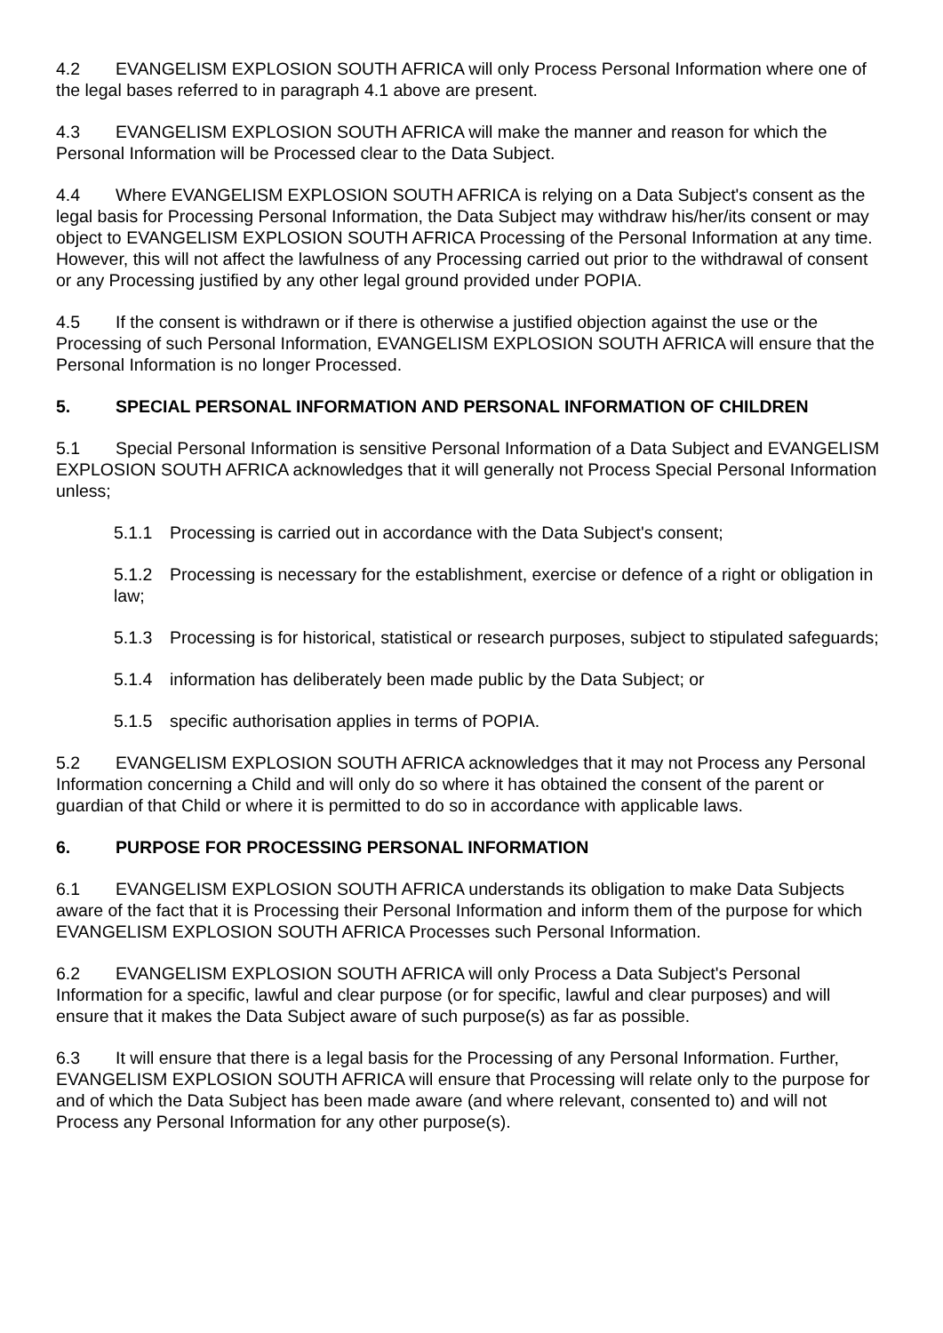4.2 EVANGELISM EXPLOSION SOUTH AFRICA will only Process Personal Information where one of the legal bases referred to in paragraph 4.1 above are present.
4.3 EVANGELISM EXPLOSION SOUTH AFRICA will make the manner and reason for which the Personal Information will be Processed clear to the Data Subject.
4.4 Where EVANGELISM EXPLOSION SOUTH AFRICA is relying on a Data Subject's consent as the legal basis for Processing Personal Information, the Data Subject may withdraw his/her/its consent or may object to EVANGELISM EXPLOSION SOUTH AFRICA Processing of the Personal Information at any time. However, this will not affect the lawfulness of any Processing carried out prior to the withdrawal of consent or any Processing justified by any other legal ground provided under POPIA.
4.5 If the consent is withdrawn or if there is otherwise a justified objection against the use or the Processing of such Personal Information, EVANGELISM EXPLOSION SOUTH AFRICA will ensure that the Personal Information is no longer Processed.
5. SPECIAL PERSONAL INFORMATION AND PERSONAL INFORMATION OF CHILDREN
5.1 Special Personal Information is sensitive Personal Information of a Data Subject and EVANGELISM EXPLOSION SOUTH AFRICA acknowledges that it will generally not Process Special Personal Information unless;
5.1.1 Processing is carried out in accordance with the Data Subject's consent;
5.1.2 Processing is necessary for the establishment, exercise or defence of a right or obligation in law;
5.1.3 Processing is for historical, statistical or research purposes, subject to stipulated safeguards;
5.1.4 information has deliberately been made public by the Data Subject; or
5.1.5 specific authorisation applies in terms of POPIA.
5.2 EVANGELISM EXPLOSION SOUTH AFRICA acknowledges that it may not Process any Personal Information concerning a Child and will only do so where it has obtained the consent of the parent or guardian of that Child or where it is permitted to do so in accordance with applicable laws.
6. PURPOSE FOR PROCESSING PERSONAL INFORMATION
6.1 EVANGELISM EXPLOSION SOUTH AFRICA understands its obligation to make Data Subjects aware of the fact that it is Processing their Personal Information and inform them of the purpose for which EVANGELISM EXPLOSION SOUTH AFRICA Processes such Personal Information.
6.2 EVANGELISM EXPLOSION SOUTH AFRICA will only Process a Data Subject's Personal Information for a specific, lawful and clear purpose (or for specific, lawful and clear purposes) and will ensure that it makes the Data Subject aware of such purpose(s) as far as possible.
6.3 It will ensure that there is a legal basis for the Processing of any Personal Information. Further, EVANGELISM EXPLOSION SOUTH AFRICA will ensure that Processing will relate only to the purpose for and of which the Data Subject has been made aware (and where relevant, consented to) and will not Process any Personal Information for any other purpose(s).